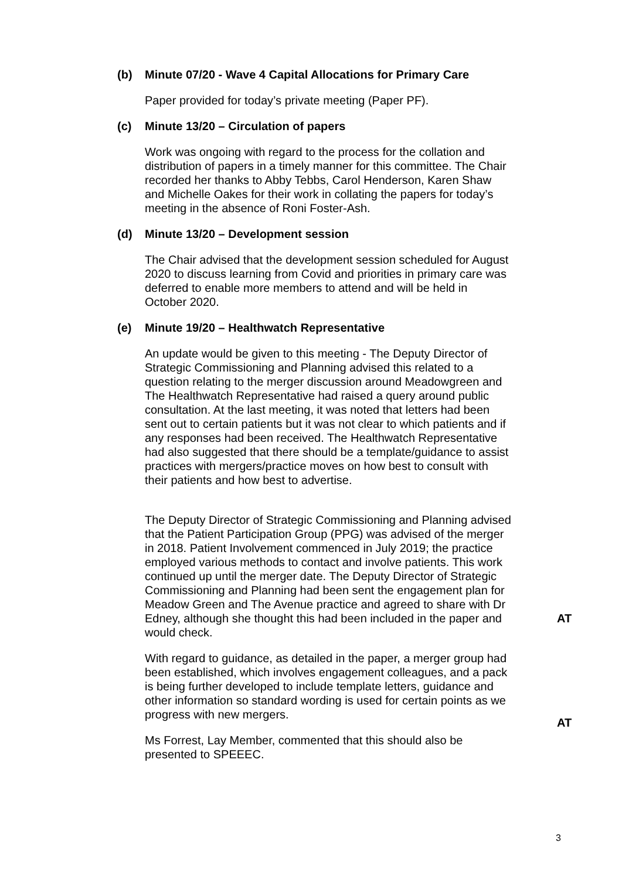(b) Minute 07/20 - Wave 4 Capital Allocations for Primary Care
Paper provided for today’s private meeting (Paper PF).
(c) Minute 13/20 – Circulation of papers
Work was ongoing with regard to the process for the collation and distribution of papers in a timely manner for this committee. The Chair recorded her thanks to Abby Tebbs, Carol Henderson, Karen Shaw and Michelle Oakes for their work in collating the papers for today’s meeting in the absence of Roni Foster-Ash.
(d) Minute 13/20 – Development session
The Chair advised that the development session scheduled for August 2020 to discuss learning from Covid and priorities in primary care was deferred to enable more members to attend and will be held in October 2020.
(e) Minute 19/20 – Healthwatch Representative
An update would be given to this meeting - The Deputy Director of Strategic Commissioning and Planning advised this related to a question relating to the merger discussion around Meadowgreen and The Healthwatch Representative had raised a query around public consultation. At the last meeting, it was noted that letters had been sent out to certain patients but it was not clear to which patients and if any responses had been received. The Healthwatch Representative had also suggested that there should be a template/guidance to assist practices with mergers/practice moves on how best to consult with their patients and how best to advertise.
The Deputy Director of Strategic Commissioning and Planning advised that the Patient Participation Group (PPG) was advised of the merger in 2018. Patient Involvement commenced in July 2019; the practice employed various methods to contact and involve patients. This work continued up until the merger date. The Deputy Director of Strategic Commissioning and Planning had been sent the engagement plan for Meadow Green and The Avenue practice and agreed to share with Dr Edney, although she thought this had been included in the paper and would check.
AT
With regard to guidance, as detailed in the paper, a merger group had been established, which involves engagement colleagues, and a pack is being further developed to include template letters, guidance and other information so standard wording is used for certain points as we progress with new mergers.
AT
Ms Forrest, Lay Member, commented that this should also be presented to SPEEEC.
3